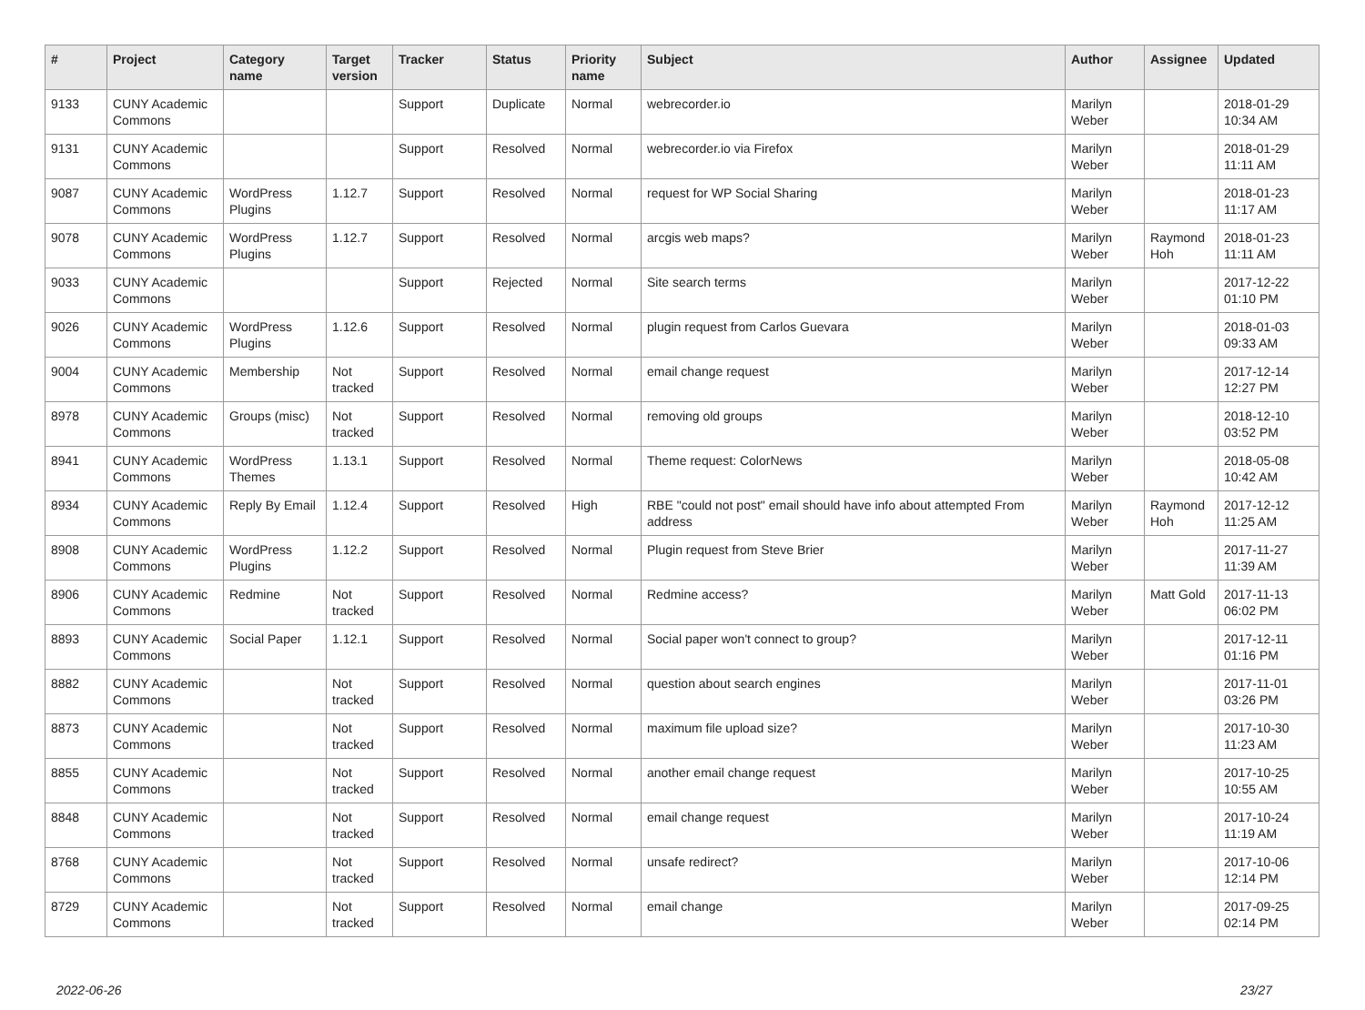| # | Project | Category name | Target version | Tracker | Status | Priority name | Subject | Author | Assignee | Updated |
| --- | --- | --- | --- | --- | --- | --- | --- | --- | --- | --- |
| 9133 | CUNY Academic Commons | | | Support | Duplicate | Normal | webrecorder.io | Marilyn Weber | | 2018-01-29 10:34 AM |
| 9131 | CUNY Academic Commons | | | Support | Resolved | Normal | webrecorder.io via Firefox | Marilyn Weber | | 2018-01-29 11:11 AM |
| 9087 | CUNY Academic Commons | WordPress Plugins | 1.12.7 | Support | Resolved | Normal | request for WP Social Sharing | Marilyn Weber | | 2018-01-23 11:17 AM |
| 9078 | CUNY Academic Commons | WordPress Plugins | 1.12.7 | Support | Resolved | Normal | arcgis web maps? | Marilyn Weber | Raymond Hoh | 2018-01-23 11:11 AM |
| 9033 | CUNY Academic Commons | | | Support | Rejected | Normal | Site search terms | Marilyn Weber | | 2017-12-22 01:10 PM |
| 9026 | CUNY Academic Commons | WordPress Plugins | 1.12.6 | Support | Resolved | Normal | plugin request from Carlos Guevara | Marilyn Weber | | 2018-01-03 09:33 AM |
| 9004 | CUNY Academic Commons | Membership | Not tracked | Support | Resolved | Normal | email change request | Marilyn Weber | | 2017-12-14 12:27 PM |
| 8978 | CUNY Academic Commons | Groups (misc) | Not tracked | Support | Resolved | Normal | removing old groups | Marilyn Weber | | 2018-12-10 03:52 PM |
| 8941 | CUNY Academic Commons | WordPress Themes | 1.13.1 | Support | Resolved | Normal | Theme request: ColorNews | Marilyn Weber | | 2018-05-08 10:42 AM |
| 8934 | CUNY Academic Commons | Reply By Email | 1.12.4 | Support | Resolved | High | RBE "could not post" email should have info about attempted From address | Marilyn Weber | Raymond Hoh | 2017-12-12 11:25 AM |
| 8908 | CUNY Academic Commons | WordPress Plugins | 1.12.2 | Support | Resolved | Normal | Plugin request from Steve Brier | Marilyn Weber | | 2017-11-27 11:39 AM |
| 8906 | CUNY Academic Commons | Redmine | Not tracked | Support | Resolved | Normal | Redmine access? | Marilyn Weber | Matt Gold | 2017-11-13 06:02 PM |
| 8893 | CUNY Academic Commons | Social Paper | 1.12.1 | Support | Resolved | Normal | Social paper won't connect to group? | Marilyn Weber | | 2017-12-11 01:16 PM |
| 8882 | CUNY Academic Commons | | Not tracked | Support | Resolved | Normal | question about search engines | Marilyn Weber | | 2017-11-01 03:26 PM |
| 8873 | CUNY Academic Commons | | Not tracked | Support | Resolved | Normal | maximum file upload size? | Marilyn Weber | | 2017-10-30 11:23 AM |
| 8855 | CUNY Academic Commons | | Not tracked | Support | Resolved | Normal | another email change request | Marilyn Weber | | 2017-10-25 10:55 AM |
| 8848 | CUNY Academic Commons | | Not tracked | Support | Resolved | Normal | email change request | Marilyn Weber | | 2017-10-24 11:19 AM |
| 8768 | CUNY Academic Commons | | Not tracked | Support | Resolved | Normal | unsafe redirect? | Marilyn Weber | | 2017-10-06 12:14 PM |
| 8729 | CUNY Academic Commons | | Not tracked | Support | Resolved | Normal | email change | Marilyn Weber | | 2017-09-25 02:14 PM |
2022-06-26 23/27